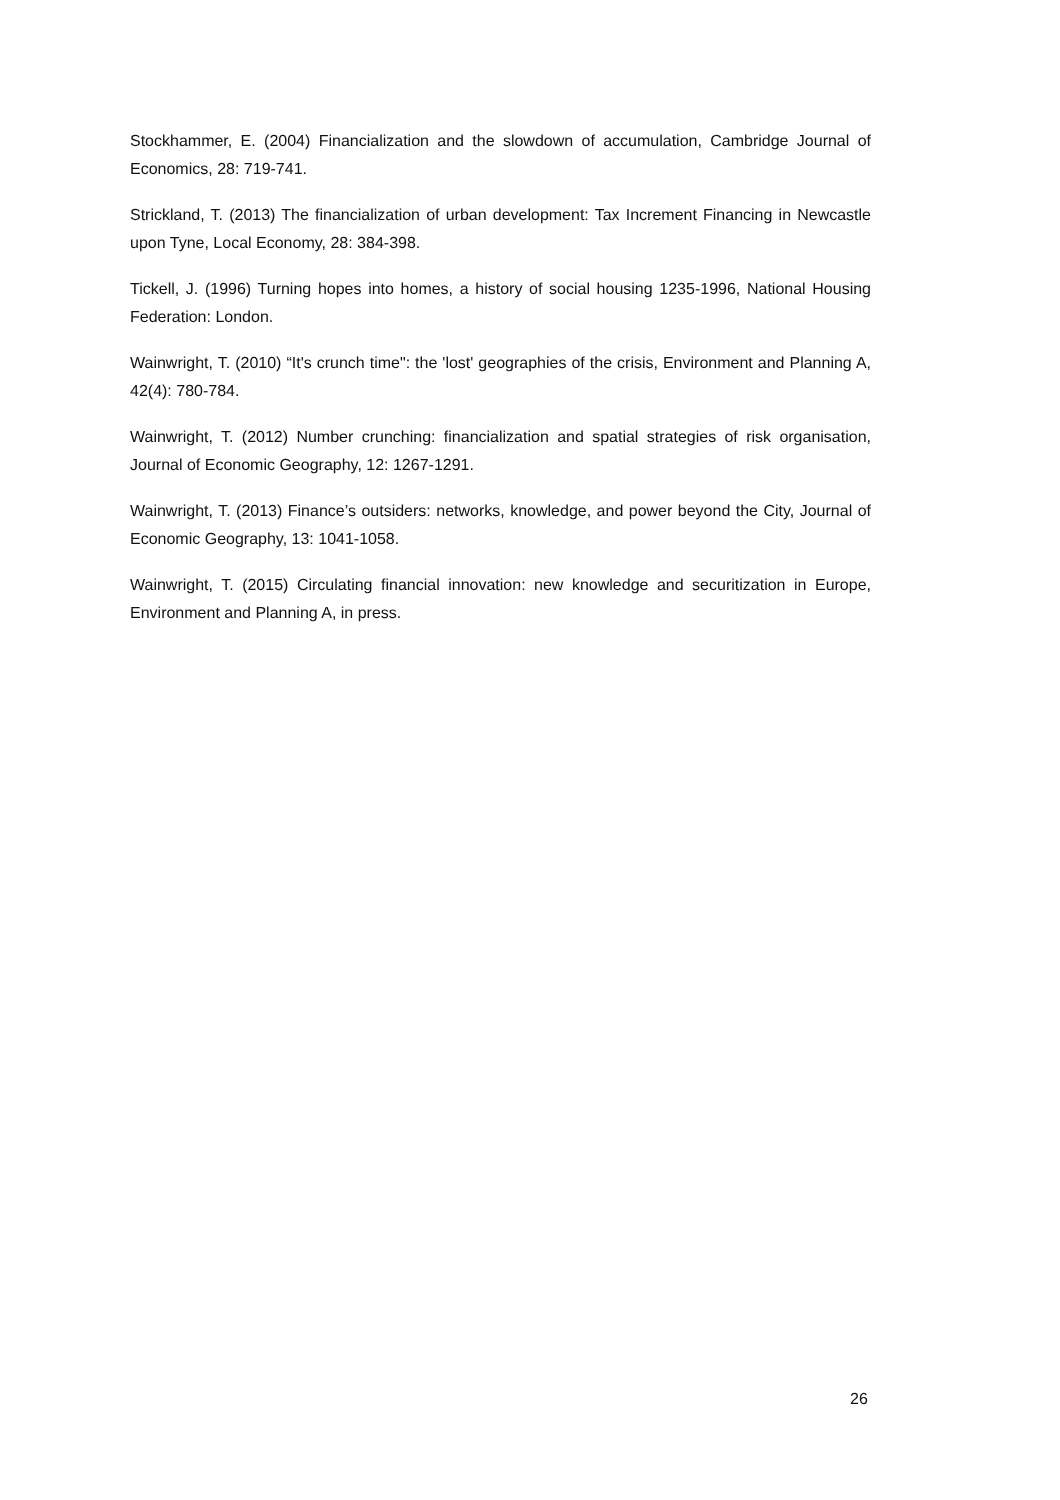Stockhammer, E. (2004) Financialization and the slowdown of accumulation, Cambridge Journal of Economics, 28: 719-741.
Strickland, T. (2013) The financialization of urban development: Tax Increment Financing in Newcastle upon Tyne, Local Economy, 28: 384-398.
Tickell, J. (1996) Turning hopes into homes, a history of social housing 1235-1996, National Housing Federation: London.
Wainwright, T. (2010) “It's crunch time": the 'lost' geographies of the crisis, Environment and Planning A, 42(4): 780-784.
Wainwright, T. (2012) Number crunching: financialization and spatial strategies of risk organisation, Journal of Economic Geography, 12: 1267-1291.
Wainwright, T. (2013) Finance’s outsiders: networks, knowledge, and power beyond the City, Journal of Economic Geography, 13: 1041-1058.
Wainwright, T. (2015) Circulating financial innovation: new knowledge and securitization in Europe, Environment and Planning A, in press.
26